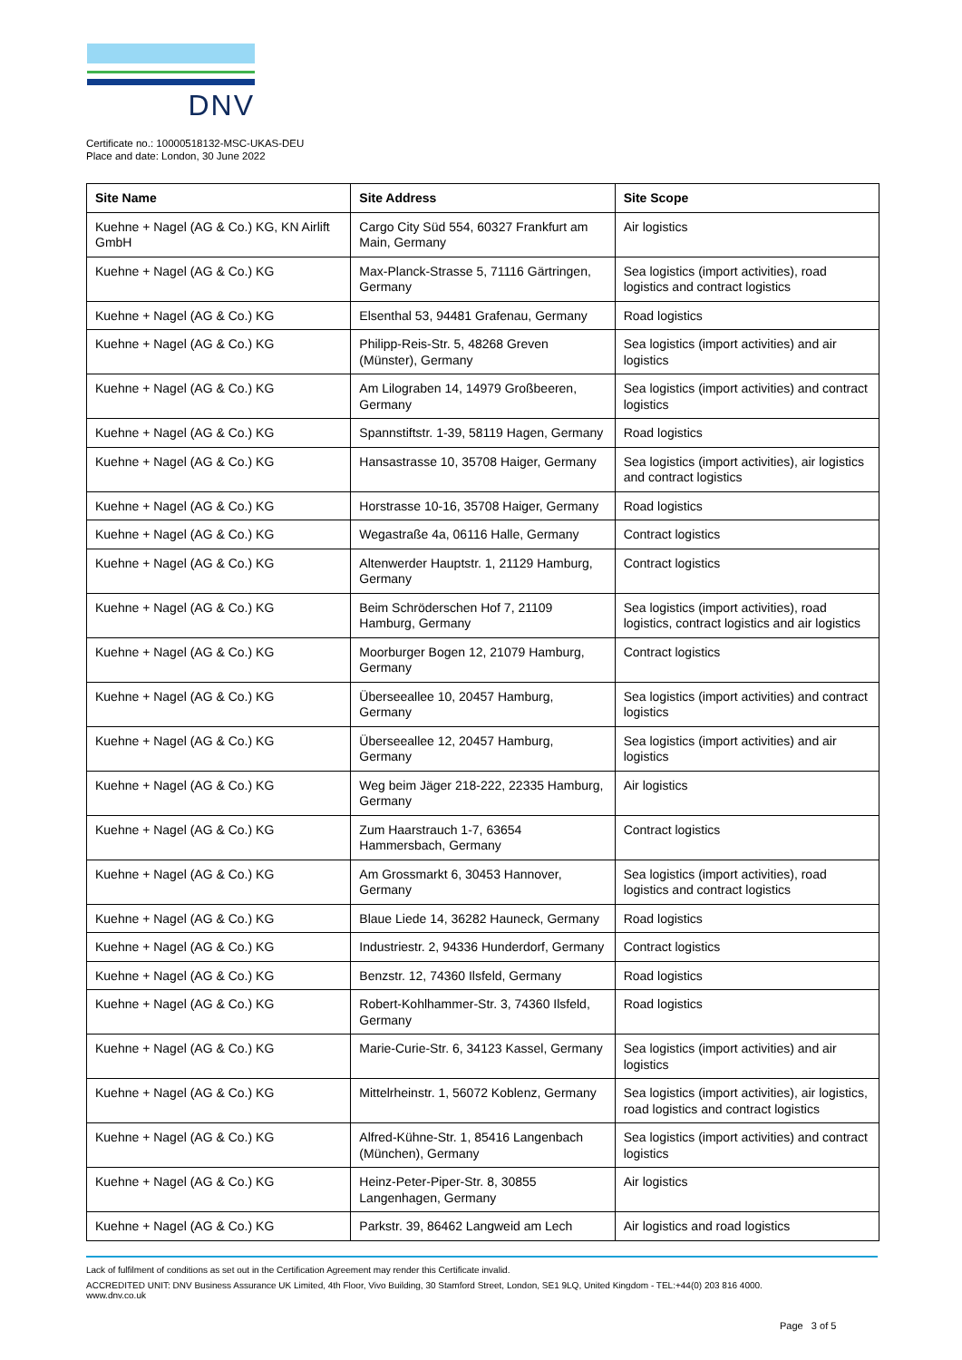DNV
Certificate no.: 10000518132-MSC-UKAS-DEU
Place and date: London, 30 June 2022
| Site Name | Site Address | Site Scope |
| --- | --- | --- |
| Kuehne + Nagel (AG & Co.) KG, KN Airlift GmbH | Cargo City Süd 554, 60327 Frankfurt am Main, Germany | Air logistics |
| Kuehne + Nagel (AG & Co.) KG | Max-Planck-Strasse 5, 71116 Gärtringen, Germany | Sea logistics (import activities), road logistics and contract logistics |
| Kuehne + Nagel (AG & Co.) KG | Elsenthal 53, 94481 Grafenau, Germany | Road logistics |
| Kuehne + Nagel (AG & Co.) KG | Philipp-Reis-Str. 5, 48268 Greven (Münster), Germany | Sea logistics (import activities) and air logistics |
| Kuehne + Nagel (AG & Co.) KG | Am Lilograben 14, 14979 Großbeeren, Germany | Sea logistics (import activities) and contract logistics |
| Kuehne + Nagel (AG & Co.) KG | Spannstiftstr. 1-39, 58119 Hagen, Germany | Road logistics |
| Kuehne + Nagel (AG & Co.) KG | Hansastrasse 10, 35708 Haiger, Germany | Sea logistics (import activities), air logistics and contract logistics |
| Kuehne + Nagel (AG & Co.) KG | Horstrasse 10-16, 35708 Haiger, Germany | Road logistics |
| Kuehne + Nagel (AG & Co.) KG | Wegastraße 4a, 06116 Halle, Germany | Contract logistics |
| Kuehne + Nagel (AG & Co.) KG | Altenwerder Hauptstr. 1, 21129 Hamburg, Germany | Contract logistics |
| Kuehne + Nagel (AG & Co.) KG | Beim Schröderschen Hof 7, 21109 Hamburg, Germany | Sea logistics (import activities), road logistics, contract logistics and air logistics |
| Kuehne + Nagel (AG & Co.) KG | Moorburger Bogen 12, 21079 Hamburg, Germany | Contract logistics |
| Kuehne + Nagel (AG & Co.) KG | Überseeallee 10, 20457 Hamburg, Germany | Sea logistics (import activities) and contract logistics |
| Kuehne + Nagel (AG & Co.) KG | Überseeallee 12, 20457 Hamburg, Germany | Sea logistics (import activities) and air logistics |
| Kuehne + Nagel (AG & Co.) KG | Weg beim Jäger 218-222, 22335 Hamburg, Germany | Air logistics |
| Kuehne + Nagel (AG & Co.) KG | Zum Haarstrauch 1-7, 63654 Hammersbach, Germany | Contract logistics |
| Kuehne + Nagel (AG & Co.) KG | Am Grossmarkt 6, 30453 Hannover, Germany | Sea logistics (import activities), road logistics and contract logistics |
| Kuehne + Nagel (AG & Co.) KG | Blaue Liede 14, 36282 Hauneck, Germany | Road logistics |
| Kuehne + Nagel (AG & Co.) KG | Industriestr. 2, 94336 Hunderdorf, Germany | Contract logistics |
| Kuehne + Nagel (AG & Co.) KG | Benzstr. 12, 74360 Ilsfeld, Germany | Road logistics |
| Kuehne + Nagel (AG & Co.) KG | Robert-Kohlhammer-Str. 3, 74360 Ilsfeld, Germany | Road logistics |
| Kuehne + Nagel (AG & Co.) KG | Marie-Curie-Str. 6, 34123 Kassel, Germany | Sea logistics (import activities) and air logistics |
| Kuehne + Nagel (AG & Co.) KG | Mittelrheinstr. 1, 56072 Koblenz, Germany | Sea logistics (import activities), air logistics, road logistics and contract logistics |
| Kuehne + Nagel (AG & Co.) KG | Alfred-Kühne-Str. 1, 85416 Langenbach (München), Germany | Sea logistics (import activities) and contract logistics |
| Kuehne + Nagel (AG & Co.) KG | Heinz-Peter-Piper-Str. 8, 30855 Langenhagen, Germany | Air logistics |
| Kuehne + Nagel (AG & Co.) KG | Parkstr. 39, 86462 Langweid am Lech | Air logistics and road logistics |
Lack of fulfilment of conditions as set out in the Certification Agreement may render this Certificate invalid.
ACCREDITED UNIT: DNV Business Assurance UK Limited, 4th Floor, Vivo Building, 30 Stamford Street, London, SE1 9LQ, United Kingdom - TEL:+44(0) 203 816 4000.
www.dnv.co.uk
Page 3 of 5